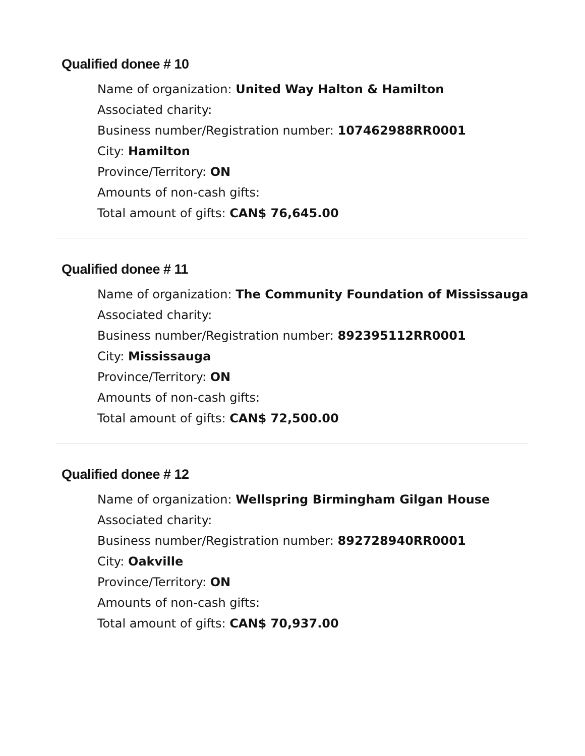Qualified donee # 10
Name of organization: United Way Halton & Hamilton
Associated charity:
Business number/Registration number: 107462988RR0001
City: Hamilton
Province/Territory: ON
Amounts of non-cash gifts:
Total amount of gifts: CAN$ 76,645.00
Qualified donee # 11
Name of organization: The Community Foundation of Mississauga
Associated charity:
Business number/Registration number: 892395112RR0001
City: Mississauga
Province/Territory: ON
Amounts of non-cash gifts:
Total amount of gifts: CAN$ 72,500.00
Qualified donee # 12
Name of organization: Wellspring Birmingham Gilgan House
Associated charity:
Business number/Registration number: 892728940RR0001
City: Oakville
Province/Territory: ON
Amounts of non-cash gifts:
Total amount of gifts: CAN$ 70,937.00